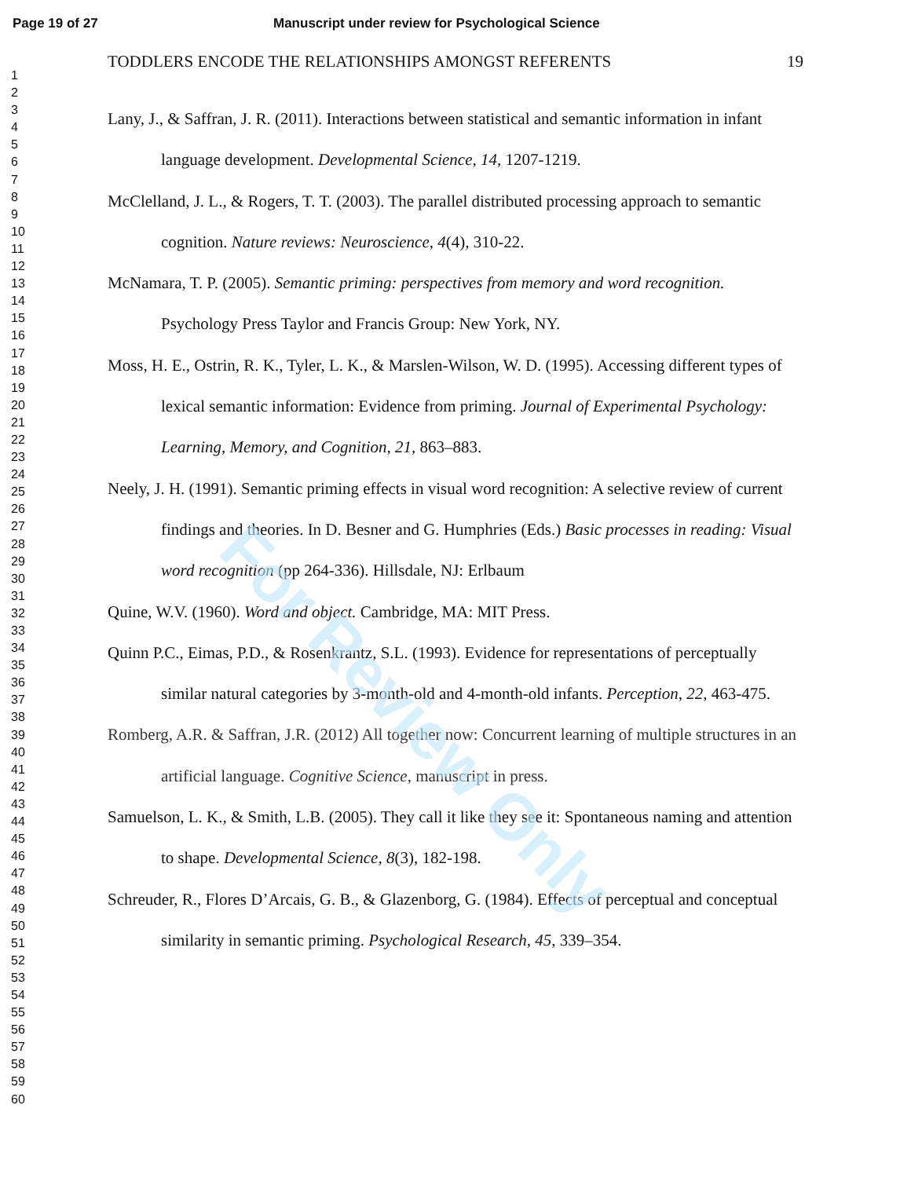Page 19 of 27 Manuscript under review for Psychological Science
1
2
3
4
5
6
7
8
9
10
11
12
13
14
15
16
17
18
19
20
21
22
23
24
25
26
27
28
29
30
31
32
33
34
35
36
37
38
39
40
41
42
43
44
45
46
47
48
49
50
51
52
53
54
55
56
57
58
59
60
TODDLERS ENCODE THE RELATIONSHIPS AMONGST REFERENTS 19
Lany, J., & Saffran, J. R. (2011). Interactions between statistical and semantic information in infant language development. Developmental Science, 14, 1207-1219.
McClelland, J. L., & Rogers, T. T. (2003). The parallel distributed processing approach to semantic cognition. Nature reviews: Neuroscience, 4(4), 310-22.
McNamara, T. P. (2005). Semantic priming: perspectives from memory and word recognition. Psychology Press Taylor and Francis Group: New York, NY.
Moss, H. E., Ostrin, R. K., Tyler, L. K., & Marslen-Wilson, W. D. (1995). Accessing different types of lexical semantic information: Evidence from priming. Journal of Experimental Psychology: Learning, Memory, and Cognition, 21, 863–883.
Neely, J. H. (1991). Semantic priming effects in visual word recognition: A selective review of current findings and theories. In D. Besner and G. Humphries (Eds.) Basic processes in reading: Visual word recognition (pp 264-336). Hillsdale, NJ: Erlbaum
Quine, W.V. (1960). Word and object. Cambridge, MA: MIT Press.
Quinn P.C., Eimas, P.D., & Rosenkrantz, S.L. (1993). Evidence for representations of perceptually similar natural categories by 3-month-old and 4-month-old infants. Perception, 22, 463-475.
Romberg, A.R. & Saffran, J.R. (2012) All together now: Concurrent learning of multiple structures in an artificial language. Cognitive Science, manuscript in press.
Samuelson, L. K., & Smith, L.B. (2005). They call it like they see it: Spontaneous naming and attention to shape. Developmental Science, 8(3), 182-198.
Schreuder, R., Flores D’Arcais, G. B., & Glazenborg, G. (1984). Effects of perceptual and conceptual similarity in semantic priming. Psychological Research, 45, 339–354.
For Review Only